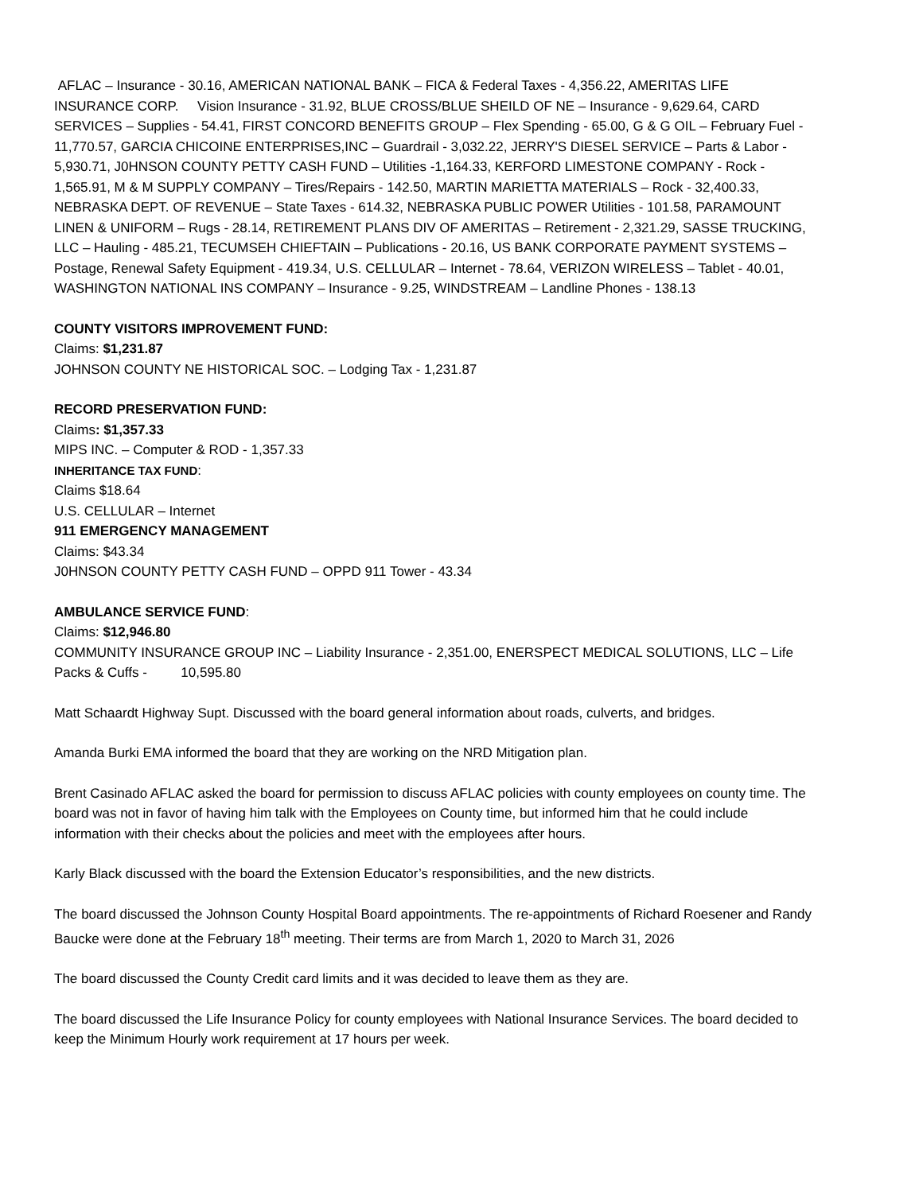AFLAC – Insurance - 30.16, AMERICAN NATIONAL BANK – FICA & Federal Taxes - 4,356.22, AMERITAS LIFE INSURANCE CORP. Vision Insurance - 31.92, BLUE CROSS/BLUE SHEILD OF NE – Insurance - 9,629.64, CARD SERVICES – Supplies - 54.41, FIRST CONCORD BENEFITS GROUP – Flex Spending - 65.00, G & G OIL – February Fuel - 11,770.57, GARCIA CHICOINE ENTERPRISES,INC – Guardrail - 3,032.22, JERRY'S DIESEL SERVICE – Parts & Labor - 5,930.71, J0HNSON COUNTY PETTY CASH FUND – Utilities -1,164.33, KERFORD LIMESTONE COMPANY - Rock - 1,565.91, M & M SUPPLY COMPANY – Tires/Repairs - 142.50, MARTIN MARIETTA MATERIALS – Rock - 32,400.33, NEBRASKA DEPT. OF REVENUE – State Taxes - 614.32, NEBRASKA PUBLIC POWER Utilities - 101.58, PARAMOUNT LINEN & UNIFORM – Rugs - 28.14, RETIREMENT PLANS DIV OF AMERITAS – Retirement - 2,321.29, SASSE TRUCKING, LLC – Hauling - 485.21, TECUMSEH CHIEFTAIN – Publications - 20.16, US BANK CORPORATE PAYMENT SYSTEMS – Postage, Renewal Safety Equipment - 419.34, U.S. CELLULAR – Internet - 78.64, VERIZON WIRELESS – Tablet - 40.01, WASHINGTON NATIONAL INS COMPANY – Insurance - 9.25, WINDSTREAM – Landline Phones - 138.13
COUNTY VISITORS IMPROVEMENT FUND:
Claims: $1,231.87
JOHNSON COUNTY NE HISTORICAL SOC. – Lodging Tax - 1,231.87
RECORD PRESERVATION FUND:
Claims: $1,357.33
MIPS INC. – Computer & ROD - 1,357.33
INHERITANCE TAX FUND:
Claims $18.64
U.S. CELLULAR – Internet
911 EMERGENCY MANAGEMENT
Claims: $43.34
J0HNSON COUNTY PETTY CASH FUND – OPPD 911 Tower - 43.34
AMBULANCE SERVICE FUND:
Claims: $12,946.80
COMMUNITY INSURANCE GROUP INC – Liability Insurance - 2,351.00, ENERSPECT MEDICAL SOLUTIONS, LLC – Life Packs & Cuffs - 10,595.80
Matt Schaardt Highway Supt. Discussed with the board general information about roads, culverts, and bridges.
Amanda Burki EMA informed the board that they are working on the NRD Mitigation plan.
Brent Casinado AFLAC asked the board for permission to discuss AFLAC policies with county employees on county time. The board was not in favor of having him talk with the Employees on County time, but informed him that he could include information with their checks about the policies and meet with the employees after hours.
Karly Black discussed with the board the Extension Educator’s responsibilities, and the new districts.
The board discussed the Johnson County Hospital Board appointments. The re-appointments of Richard Roesener and Randy Baucke were done at the February 18<sup>th</sup> meeting. Their terms are from March 1, 2020 to March 31, 2026
The board discussed the County Credit card limits and it was decided to leave them as they are.
The board discussed the Life Insurance Policy for county employees with National Insurance Services. The board decided to keep the Minimum Hourly work requirement at 17 hours per week.